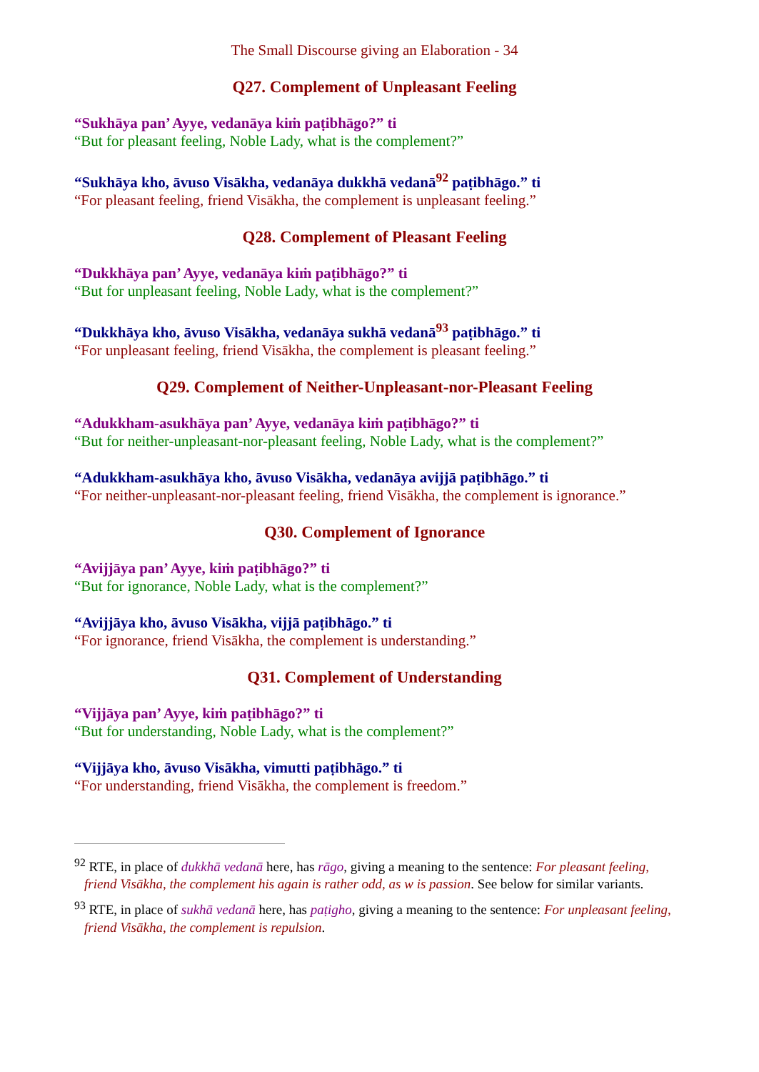The Small Discourse giving an Elaboration - 34
Q27. Complement of Unpleasant Feeling
“Sukhāya pan’ Ayye, vedanāya kiṁ paṭibhāgo?” ti
“But for pleasant feeling, Noble Lady, what is the complement?”
“Sukhāya kho, āvuso Visākha, vedanāya dukkhā vedanā<sup>92</sup> paṭibhāgo.” ti
“For pleasant feeling, friend Visākha, the complement is unpleasant feeling.”
Q28. Complement of Pleasant Feeling
“Dukkhāya pan’ Ayye, vedanāya kiṁ paṭibhāgo?” ti
“But for unpleasant feeling, Noble Lady, what is the complement?”
“Dukkhāya kho, āvuso Visākha, vedanāya sukhā vedanā<sup>93</sup> paṭibhāgo.” ti
“For unpleasant feeling, friend Visākha, the complement is pleasant feeling.”
Q29. Complement of Neither-Unpleasant-nor-Pleasant Feeling
“Adukkham-asukhāya pan’ Ayye, vedanāya kiṁ paṭibhāgo?” ti
“But for neither-unpleasant-nor-pleasant feeling, Noble Lady, what is the complement?”
“Adukkham-asukhāya kho, āvuso Visākha, vedanāya avijjā paṭibhāgo.” ti
“For neither-unpleasant-nor-pleasant feeling, friend Visākha, the complement is ignorance.”
Q30. Complement of Ignorance
“Avijjāya pan’ Ayye, kiṁ paṭibhāgo?” ti
“But for ignorance, Noble Lady, what is the complement?”
“Avijjāya kho, āvuso Visākha, vijjā paṭibhāgo.” ti
“For ignorance, friend Visākha, the complement is understanding.”
Q31. Complement of Understanding
“Vijjāya pan’ Ayye, kiṁ paṭibhāgo?” ti
“But for understanding, Noble Lady, what is the complement?”
“Vijjāya kho, āvuso Visākha, vimutti paṭibhāgo.” ti
“For understanding, friend Visākha, the complement is freedom.”
<sup>92</sup> RTE, in place of dukkhā vedanā here, has rāgo, giving a meaning to the sentence: For pleasant feeling, friend Visākha, the complement his again is rather odd, as w is passion. See below for similar variants.
<sup>93</sup> RTE, in place of sukhā vedanā here, has paṭigho, giving a meaning to the sentence: For unpleasant feeling, friend Visākha, the complement is repulsion.